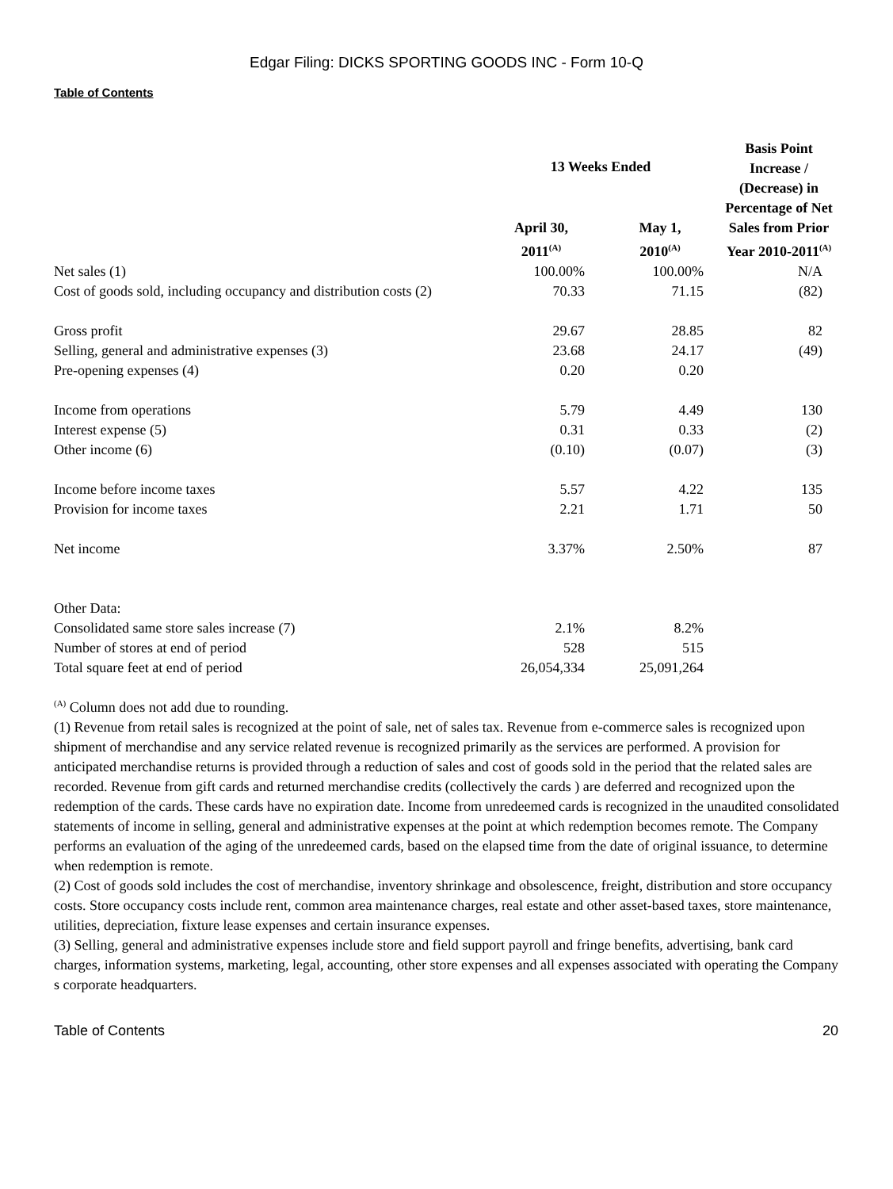Edgar Filing: DICKS SPORTING GOODS INC - Form 10-Q
Table of Contents
| | 13 Weeks Ended | | Basis Point Increase / (Decrease) in Percentage of Net Sales from Prior Year 2010-2011<sup>(A)</sup> |
| --- | --- | --- | --- |
| | April 30, 2011<sup>(A)</sup> | May 1, 2010<sup>(A)</sup> | |
| Net sales (1) | 100.00% | 100.00% | N/A |
| Cost of goods sold, including occupancy and distribution costs (2) | 70.33 | 71.15 | (82) |
| Gross profit | 29.67 | 28.85 | 82 |
| Selling, general and administrative expenses (3) | 23.68 | 24.17 | (49) |
| Pre-opening expenses (4) | 0.20 | 0.20 | |
| Income from operations | 5.79 | 4.49 | 130 |
| Interest expense (5) | 0.31 | 0.33 | (2) |
| Other income (6) | (0.10) | (0.07) | (3) |
| Income before income taxes | 5.57 | 4.22 | 135 |
| Provision for income taxes | 2.21 | 1.71 | 50 |
| Net income | 3.37% | 2.50% | 87 |
| Other Data: | | | |
| Consolidated same store sales increase (7) | 2.1% | 8.2% | |
| Number of stores at end of period | 528 | 515 | |
| Total square feet at end of period | 26,054,334 | 25,091,264 | |
<sup>(A)</sup> Column does not add due to rounding.
(1) Revenue from retail sales is recognized at the point of sale, net of sales tax. Revenue from e-commerce sales is recognized upon shipment of merchandise and any service related revenue is recognized primarily as the services are performed. A provision for anticipated merchandise returns is provided through a reduction of sales and cost of goods sold in the period that the related sales are recorded. Revenue from gift cards and returned merchandise credits (collectively the cards ) are deferred and recognized upon the redemption of the cards. These cards have no expiration date. Income from unredeemed cards is recognized in the unaudited consolidated statements of income in selling, general and administrative expenses at the point at which redemption becomes remote. The Company performs an evaluation of the aging of the unredeemed cards, based on the elapsed time from the date of original issuance, to determine when redemption is remote.
(2) Cost of goods sold includes the cost of merchandise, inventory shrinkage and obsolescence, freight, distribution and store occupancy costs. Store occupancy costs include rent, common area maintenance charges, real estate and other asset-based taxes, store maintenance, utilities, depreciation, fixture lease expenses and certain insurance expenses.
(3) Selling, general and administrative expenses include store and field support payroll and fringe benefits, advertising, bank card charges, information systems, marketing, legal, accounting, other store expenses and all expenses associated with operating the Company s corporate headquarters.
Table of Contents 20